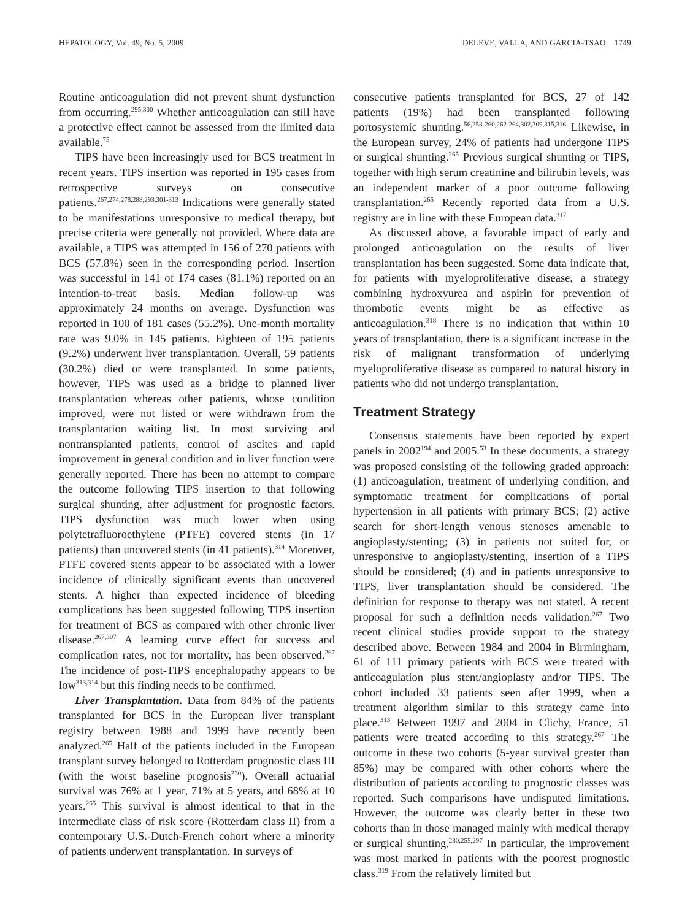HEPATOLOGY, Vol. 49, No. 5, 2009 DELEVE, VALLA, AND GARCIA-TSAO 1749
Routine anticoagulation did not prevent shunt dysfunction from occurring.<sup>295,300</sup> Whether anticoagulation can still have a protective effect cannot be assessed from the limited data available.<sup>75</sup>
TIPS have been increasingly used for BCS treatment in recent years. TIPS insertion was reported in 195 cases from retrospective surveys on consecutive patients.<sup>267,274,278,288,293,301-313</sup> Indications were generally stated to be manifestations unresponsive to medical therapy, but precise criteria were generally not provided. Where data are available, a TIPS was attempted in 156 of 270 patients with BCS (57.8%) seen in the corresponding period. Insertion was successful in 141 of 174 cases (81.1%) reported on an intention-to-treat basis. Median follow-up was approximately 24 months on average. Dysfunction was reported in 100 of 181 cases (55.2%). One-month mortality rate was 9.0% in 145 patients. Eighteen of 195 patients (9.2%) underwent liver transplantation. Overall, 59 patients (30.2%) died or were transplanted. In some patients, however, TIPS was used as a bridge to planned liver transplantation whereas other patients, whose condition improved, were not listed or were withdrawn from the transplantation waiting list. In most surviving and nontransplanted patients, control of ascites and rapid improvement in general condition and in liver function were generally reported. There has been no attempt to compare the outcome following TIPS insertion to that following surgical shunting, after adjustment for prognostic factors. TIPS dysfunction was much lower when using polytetrafluoroethylene (PTFE) covered stents (in 17 patients) than uncovered stents (in 41 patients).<sup>314</sup> Moreover, PTFE covered stents appear to be associated with a lower incidence of clinically significant events than uncovered stents. A higher than expected incidence of bleeding complications has been suggested following TIPS insertion for treatment of BCS as compared with other chronic liver disease.<sup>267,307</sup> A learning curve effect for success and complication rates, not for mortality, has been observed.<sup>267</sup> The incidence of post-TIPS encephalopathy appears to be low<sup>313,314</sup> but this finding needs to be confirmed.
Liver Transplantation. Data from 84% of the patients transplanted for BCS in the European liver transplant registry between 1988 and 1999 have recently been analyzed.<sup>265</sup> Half of the patients included in the European transplant survey belonged to Rotterdam prognostic class III (with the worst baseline prognosis<sup>230</sup>). Overall actuarial survival was 76% at 1 year, 71% at 5 years, and 68% at 10 years.<sup>265</sup> This survival is almost identical to that in the intermediate class of risk score (Rotterdam class II) from a contemporary U.S.-Dutch-French cohort where a minority of patients underwent transplantation. In surveys of
consecutive patients transplanted for BCS, 27 of 142 patients (19%) had been transplanted following portosystemic shunting.<sup>56,258-260,262-264,302,309,315,316</sup> Likewise, in the European survey, 24% of patients had undergone TIPS or surgical shunting.<sup>265</sup> Previous surgical shunting or TIPS, together with high serum creatinine and bilirubin levels, was an independent marker of a poor outcome following transplantation.<sup>265</sup> Recently reported data from a U.S. registry are in line with these European data.<sup>317</sup>
As discussed above, a favorable impact of early and prolonged anticoagulation on the results of liver transplantation has been suggested. Some data indicate that, for patients with myeloproliferative disease, a strategy combining hydroxyurea and aspirin for prevention of thrombotic events might be as effective as anticoagulation.<sup>318</sup> There is no indication that within 10 years of transplantation, there is a significant increase in the risk of malignant transformation of underlying myeloproliferative disease as compared to natural history in patients who did not undergo transplantation.
Treatment Strategy
Consensus statements have been reported by expert panels in 2002<sup>194</sup> and 2005.<sup>53</sup> In these documents, a strategy was proposed consisting of the following graded approach: (1) anticoagulation, treatment of underlying condition, and symptomatic treatment for complications of portal hypertension in all patients with primary BCS; (2) active search for short-length venous stenoses amenable to angioplasty/stenting; (3) in patients not suited for, or unresponsive to angioplasty/stenting, insertion of a TIPS should be considered; (4) and in patients unresponsive to TIPS, liver transplantation should be considered. The definition for response to therapy was not stated. A recent proposal for such a definition needs validation.<sup>267</sup> Two recent clinical studies provide support to the strategy described above. Between 1984 and 2004 in Birmingham, 61 of 111 primary patients with BCS were treated with anticoagulation plus stent/angioplasty and/or TIPS. The cohort included 33 patients seen after 1999, when a treatment algorithm similar to this strategy came into place.<sup>313</sup> Between 1997 and 2004 in Clichy, France, 51 patients were treated according to this strategy.<sup>267</sup> The outcome in these two cohorts (5-year survival greater than 85%) may be compared with other cohorts where the distribution of patients according to prognostic classes was reported. Such comparisons have undisputed limitations. However, the outcome was clearly better in these two cohorts than in those managed mainly with medical therapy or surgical shunting.<sup>230,255,297</sup> In particular, the improvement was most marked in patients with the poorest prognostic class.<sup>319</sup> From the relatively limited but